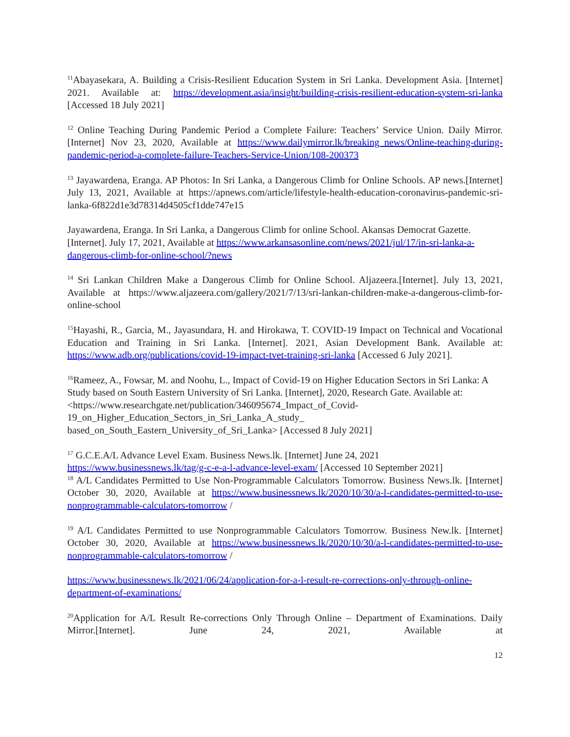<sup>11</sup> Abayasekara, A. Building a Crisis-Resilient Education System in Sri Lanka. Development Asia. [Internet] 2021. Available at: https://development.asia/insight/building-crisis-resilient-education-system-sri-lanka [Accessed 18 July 2021]
<sup>12</sup> Online Teaching During Pandemic Period a Complete Failure: Teachers’ Service Union. Daily Mirror. [Internet] Nov 23, 2020, Available at https://www.dailymirror.lk/breaking_news/Online-teaching-during-pandemic-period-a-complete-failure-Teachers-Service-Union/108-200373
<sup>13</sup> Jayawardena, Eranga. AP Photos: In Sri Lanka, a Dangerous Climb for Online Schools. AP news.[Internet] July 13, 2021, Available at https://apnews.com/article/lifestyle-health-education-coronavirus-pandemic-sri-lanka-6f822d1e3d78314d4505cf1dde747e15
Jayawardena, Eranga. In Sri Lanka, a Dangerous Climb for online School. Akansas Democrat Gazette. [Internet]. July 17, 2021, Available at https://www.arkansasonline.com/news/2021/jul/17/in-sri-lanka-a-dangerous-climb-for-online-school/?news
<sup>14</sup> Sri Lankan Children Make a Dangerous Climb for Online School. Aljazeera.[Internet]. July 13, 2021, Available at https://www.aljazeera.com/gallery/2021/7/13/sri-lankan-children-make-a-dangerous-climb-for-online-school
<sup>15</sup> Hayashi, R., Garcia, M., Jayasundara, H. and Hirokawa, T. COVID-19 Impact on Technical and Vocational Education and Training in Sri Lanka. [Internet]. 2021, Asian Development Bank. Available at: https://www.adb.org/publications/covid-19-impact-tvet-training-sri-lanka [Accessed 6 July 2021].
<sup>16</sup> Rameez, A., Fowsar, M. and Noohu, L., Impact of Covid-19 on Higher Education Sectors in Sri Lanka: A Study based on South Eastern University of Sri Lanka. [Internet], 2020, Research Gate. Available at: <https://www.researchgate.net/publication/346095674_Impact_of_Covid-19_on_Higher_Education_Sectors_in_Sri_Lanka_A_study_ based_on_South_Eastern_University_of_Sri_Lanka> [Accessed 8 July 2021]
<sup>17</sup> G.C.E.A/L Advance Level Exam. Business News.lk. [Internet] June 24, 2021
https://www.businessnews.lk/tag/g-c-e-a-l-advance-level-exam/ [Accessed 10 September 2021]
<sup>18</sup> A/L Candidates Permitted to Use Non-Programmable Calculators Tomorrow. Business News.lk. [Internet] October 30, 2020, Available at https://www.businessnews.lk/2020/10/30/a-l-candidates-permitted-to-use-nonprogrammable-calculators-tomorrow /
<sup>19</sup> A/L Candidates Permitted to use Nonprogrammable Calculators Tomorrow. Business New.lk. [Internet] October 30, 2020, Available at https://www.businessnews.lk/2020/10/30/a-l-candidates-permitted-to-use-nonprogrammable-calculators-tomorrow /
https://www.businessnews.lk/2021/06/24/application-for-a-l-result-re-corrections-only-through-online-department-of-examinations/
<sup>20</sup> Application for A/L Result Re-corrections Only Through Online – Department of Examinations. Daily Mirror.[Internet]. June 24, 2021, Available at
12